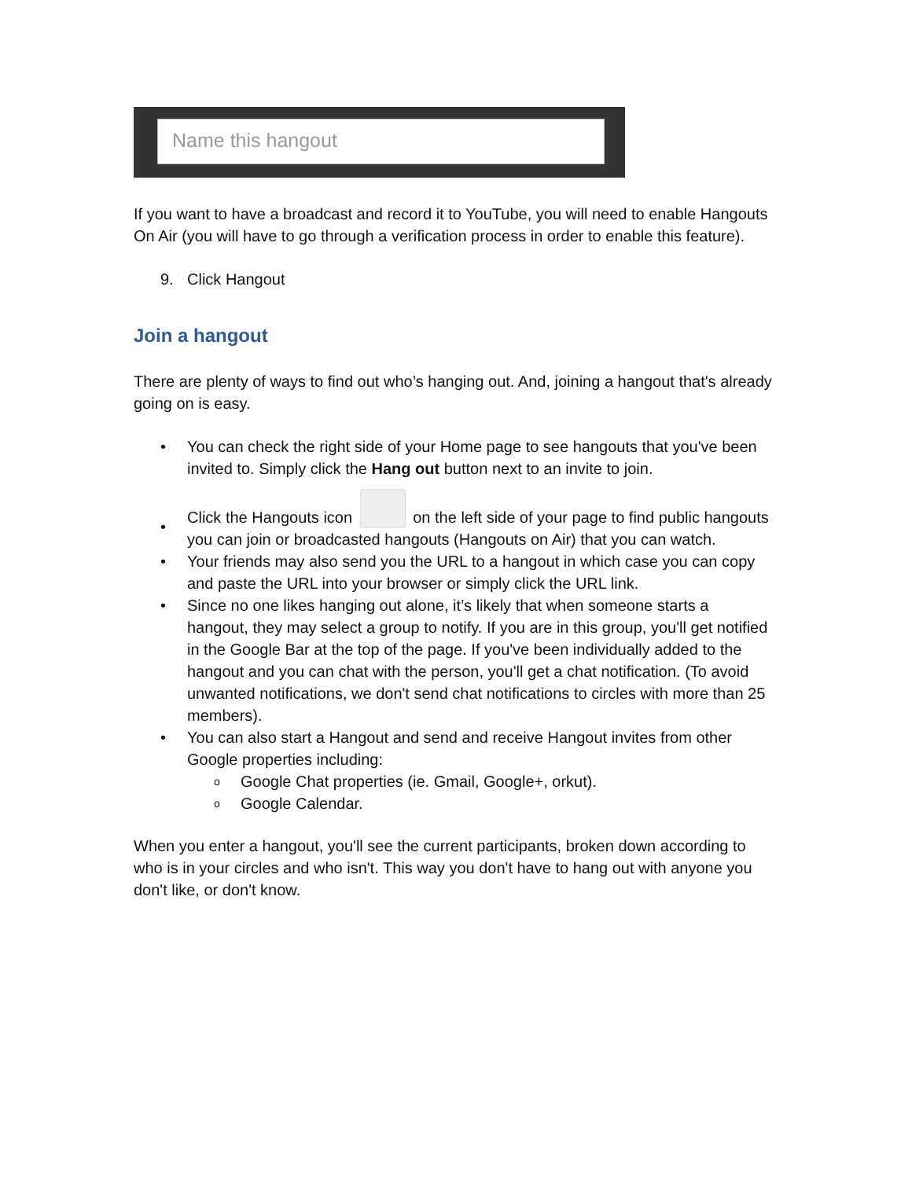Name this hangout
If you want to have a broadcast and record it to YouTube, you will need to enable Hangouts On Air (you will have to go through a verification process in order to enable this feature).
9. Click Hangout
Join a hangout
There are plenty of ways to find out who’s hanging out. And, joining a hangout that's already going on is easy.
• You can check the right side of your Home page to see hangouts that you've been invited to. Simply click the Hang out button next to an invite to join.
• Click the Hangouts icon on the left side of your page to find public hangouts you can join or broadcasted hangouts (Hangouts on Air) that you can watch.
• Your friends may also send you the URL to a hangout in which case you can copy and paste the URL into your browser or simply click the URL link.
• Since no one likes hanging out alone, it’s likely that when someone starts a hangout, they may select a group to notify. If you are in this group, you'll get notified in the Google Bar at the top of the page. If you've been individually added to the hangout and you can chat with the person, you'll get a chat notification. (To avoid unwanted notifications, we don't send chat notifications to circles with more than 25 members).
• You can also start a Hangout and send and receive Hangout invites from other Google properties including:
o Google Chat properties (ie. Gmail, Google+, orkut).
o Google Calendar.
When you enter a hangout, you'll see the current participants, broken down according to who is in your circles and who isn't. This way you don't have to hang out with anyone you don't like, or don't know.